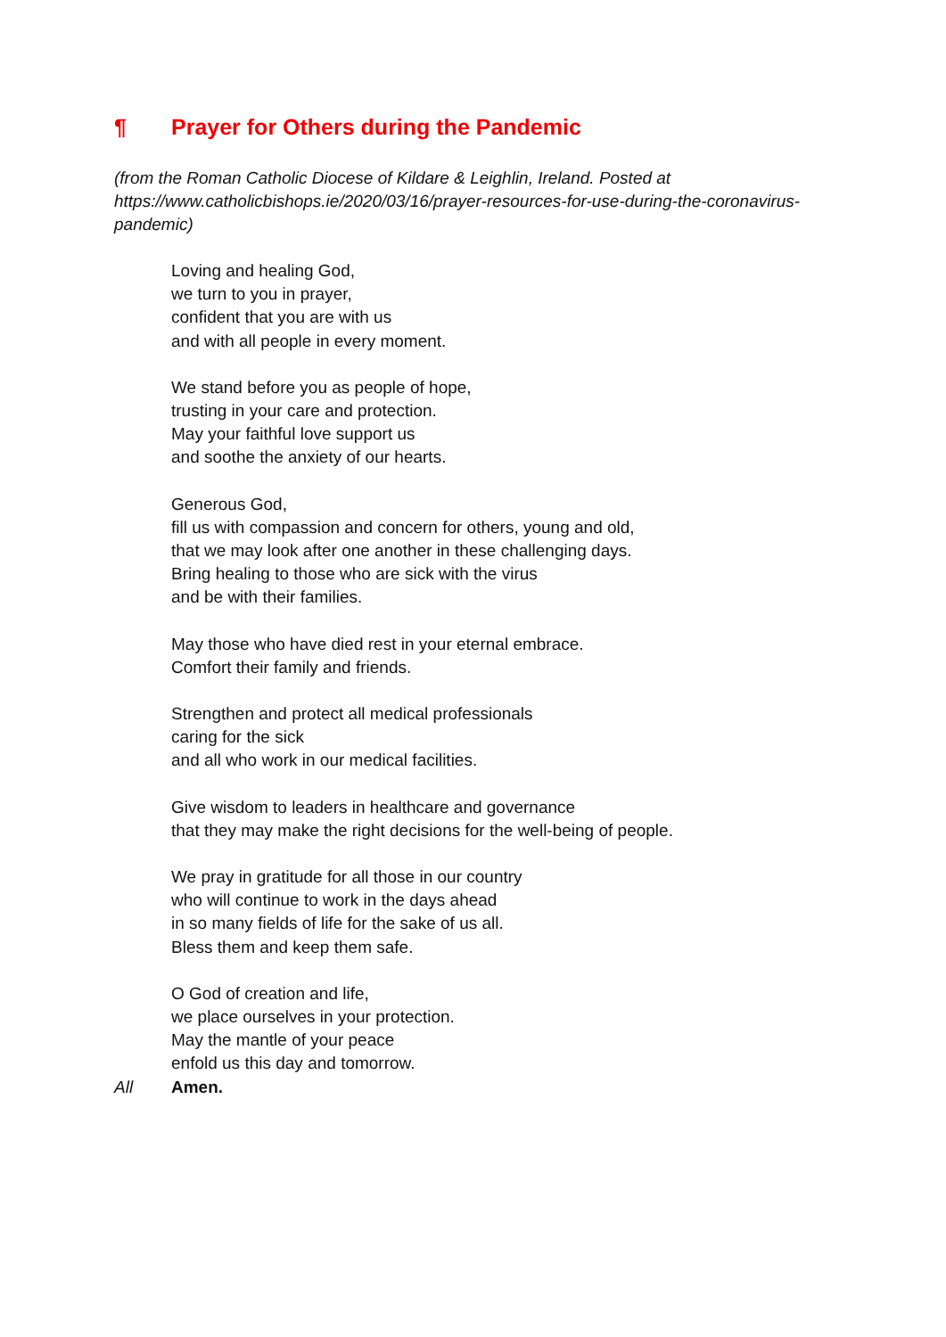¶ Prayer for Others during the Pandemic
(from the Roman Catholic Diocese of Kildare & Leighlin, Ireland. Posted at https://www.catholicbishops.ie/2020/03/16/prayer-resources-for-use-during-the-coronavirus-pandemic)
Loving and healing God,
we turn to you in prayer,
confident that you are with us
and with all people in every moment.
We stand before you as people of hope,
trusting in your care and protection.
May your faithful love support us
and soothe the anxiety of our hearts.
Generous God,
fill us with compassion and concern for others, young and old,
that we may look after one another in these challenging days.
Bring healing to those who are sick with the virus
and be with their families.
May those who have died rest in your eternal embrace.
Comfort their family and friends.
Strengthen and protect all medical professionals
caring for the sick
and all who work in our medical facilities.
Give wisdom to leaders in healthcare and governance
that they may make the right decisions for the well-being of people.
We pray in gratitude for all those in our country
who will continue to work in the days ahead
in so many fields of life for the sake of us all.
Bless them and keep them safe.
O God of creation and life,
we place ourselves in your protection.
May the mantle of your peace
enfold us this day and tomorrow.
All Amen.